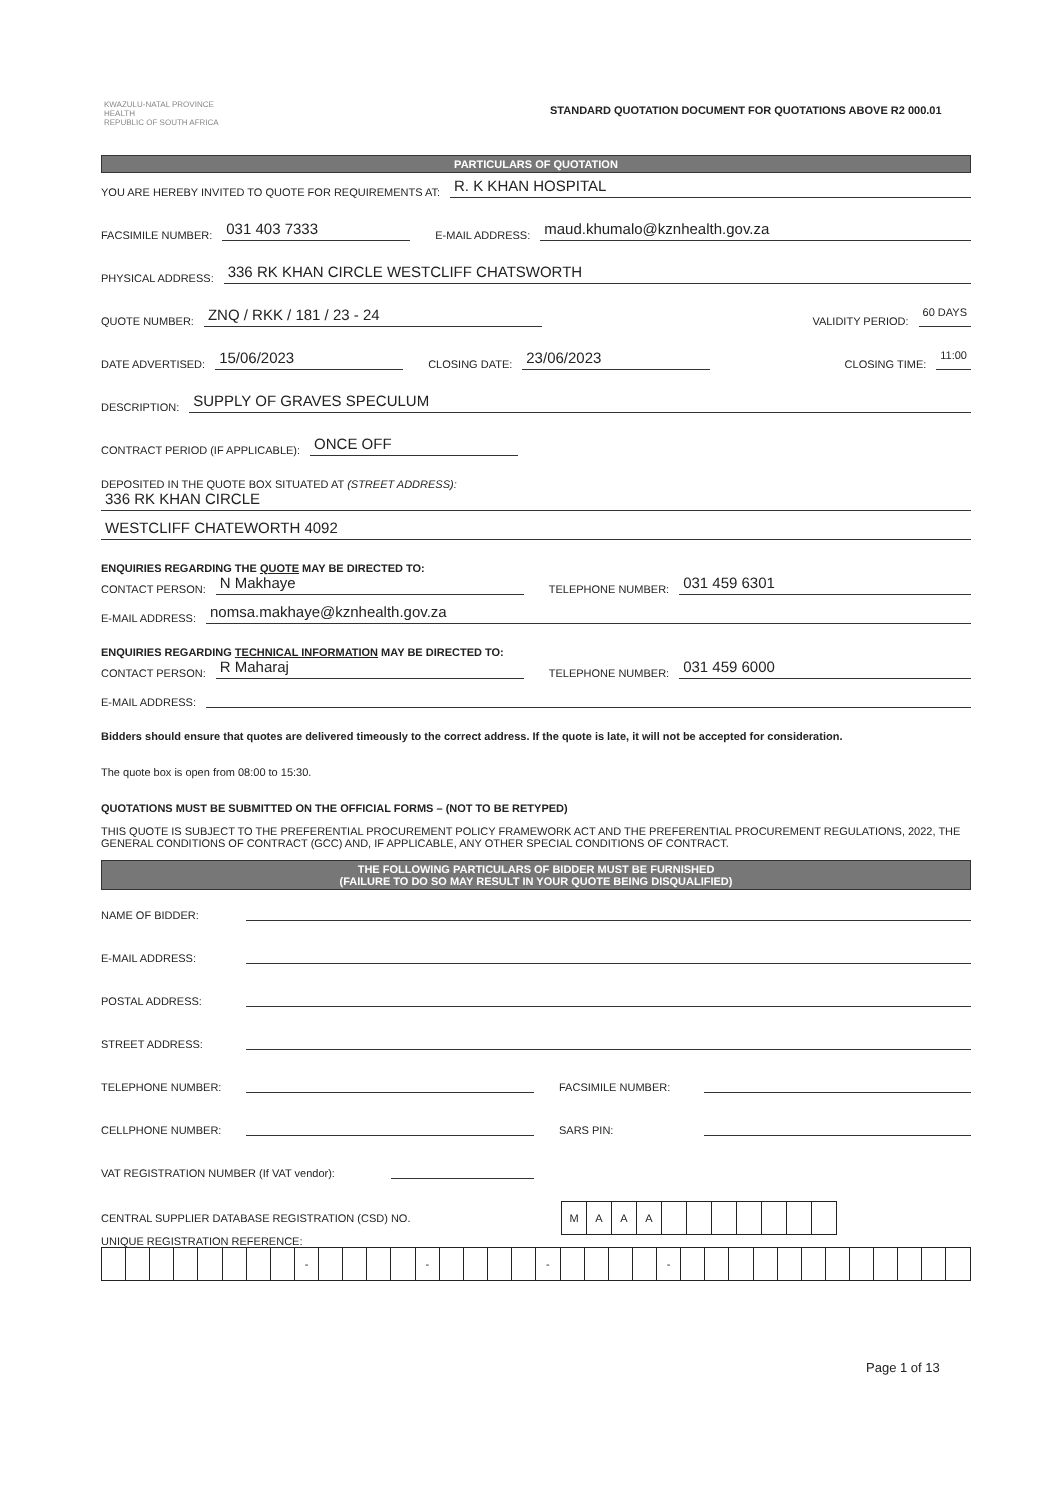KWAZULU-NATAL PROVINCE
HEALTH
REPUBLIC OF SOUTH AFRICA
STANDARD QUOTATION DOCUMENT FOR QUOTATIONS ABOVE R2 000.01
PARTICULARS OF QUOTATION
YOU ARE HEREBY INVITED TO QUOTE FOR REQUIREMENTS AT: R. K KHAN HOSPITAL
FACSIMILE NUMBER: 031 403 7333 E-MAIL ADDRESS: maud.khumalo@kznhealth.gov.za
PHYSICAL ADDRESS: 336 RK KHAN CIRCLE WESTCLIFF CHATSWORTH
QUOTE NUMBER: ZNQ / RKK / 181 / 23 - 24 VALIDITY PERIOD: 60 DAYS
DATE ADVERTISED: 15/06/2023 CLOSING DATE: 23/06/2023 CLOSING TIME: 11:00
DESCRIPTION: SUPPLY OF GRAVES SPECULUM
CONTRACT PERIOD (IF APPLICABLE): ONCE OFF
DEPOSITED IN THE QUOTE BOX SITUATED AT (STREET ADDRESS):
336 RK KHAN CIRCLE
WESTCLIFF CHATEWORTH 4092
ENQUIRIES REGARDING THE QUOTE MAY BE DIRECTED TO:
CONTACT PERSON: N Makhaye TELEPHONE NUMBER: 031 459 6301
E-MAIL ADDRESS: nomsa.makhaye@kznhealth.gov.za
ENQUIRIES REGARDING TECHNICAL INFORMATION MAY BE DIRECTED TO:
CONTACT PERSON: R Maharaj TELEPHONE NUMBER: 031 459 6000
E-MAIL ADDRESS:
Bidders should ensure that quotes are delivered timeously to the correct address. If the quote is late, it will not be accepted for consideration.
The quote box is open from 08:00 to 15:30.
QUOTATIONS MUST BE SUBMITTED ON THE OFFICIAL FORMS – (NOT TO BE RETYPED)
THIS QUOTE IS SUBJECT TO THE PREFERENTIAL PROCUREMENT POLICY FRAMEWORK ACT AND THE PREFERENTIAL PROCUREMENT REGULATIONS, 2022, THE GENERAL CONDITIONS OF CONTRACT (GCC) AND, IF APPLICABLE, ANY OTHER SPECIAL CONDITIONS OF CONTRACT.
THE FOLLOWING PARTICULARS OF BIDDER MUST BE FURNISHED
(FAILURE TO DO SO MAY RESULT IN YOUR QUOTE BEING DISQUALIFIED)
NAME OF BIDDER:
E-MAIL ADDRESS:
POSTAL ADDRESS:
STREET ADDRESS:
TELEPHONE NUMBER: FACSIMILE NUMBER:
CELLPHONE NUMBER: SARS PIN:
VAT REGISTRATION NUMBER (If VAT vendor):
CENTRAL SUPPLIER DATABASE REGISTRATION (CSD) NO.
| M | A | A | A | | | | | | | |
UNIQUE REGISTRATION REFERENCE:
| | | | | | | | | - | | | | | - | | | | | - | | | | | - | | | | | | | | | | | | |
Page 1 of 13